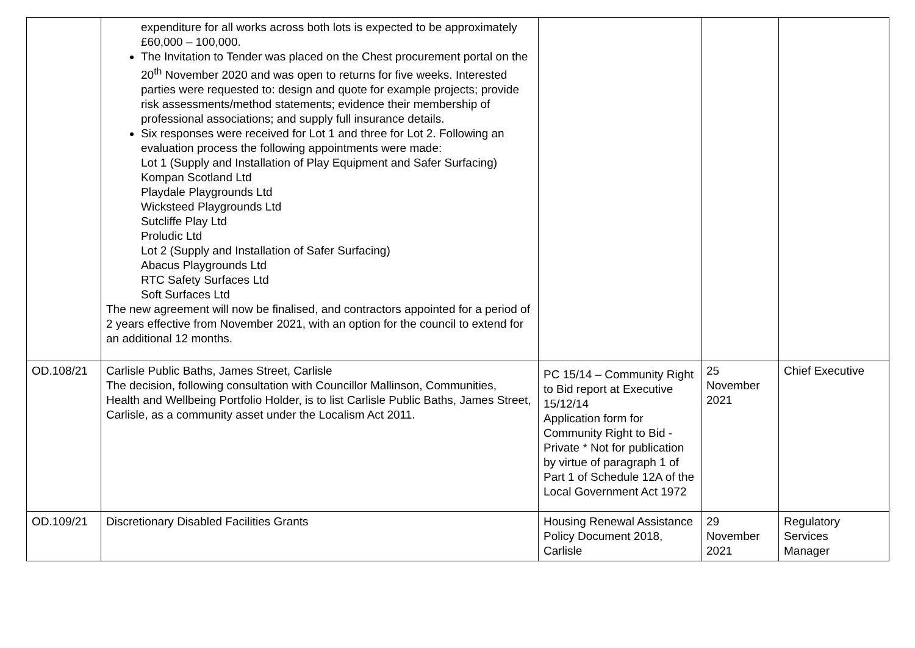| | expenditure for all works across both lots is expected to be approximately £60,000 – 100,000. The Invitation to Tender was placed on the Chest procurement portal on the 20<sup>th</sup> November 2020 and was open to returns for five weeks. Interested parties were requested to: design and quote for example projects; provide risk assessments/method statements; evidence their membership of professional associations; and supply full insurance details. Six responses were received for Lot 1 and three for Lot 2. Following an evaluation process the following appointments were made: Lot 1 (Supply and Installation of Play Equipment and Safer Surfacing) Kompan Scotland Ltd Playdale Playgrounds Ltd Wicksteed Playgrounds Ltd Sutcliffe Play Ltd Proludic Ltd Lot 2 (Supply and Installation of Safer Surfacing) Abacus Playgrounds Ltd RTC Safety Surfaces Ltd Soft Surfaces Ltd The new agreement will now be finalised, and contractors appointed for a period of 2 years effective from November 2021, with an option for the council to extend for an additional 12 months. | | | |
| OD.108/21 | Carlisle Public Baths, James Street, Carlisle The decision, following consultation with Councillor Mallinson, Communities, Health and Wellbeing Portfolio Holder, is to list Carlisle Public Baths, James Street, Carlisle, as a community asset under the Localism Act 2011. | PC 15/14 – Community Right to Bid report at Executive 15/12/14 Application form for Community Right to Bid - Private * Not for publication by virtue of paragraph 1 of Part 1 of Schedule 12A of the Local Government Act 1972 | 25 November 2021 | Chief Executive |
| OD.109/21 | Discretionary Disabled Facilities Grants | Housing Renewal Assistance Policy Document 2018, Carlisle | 29 November 2021 | Regulatory Services Manager |